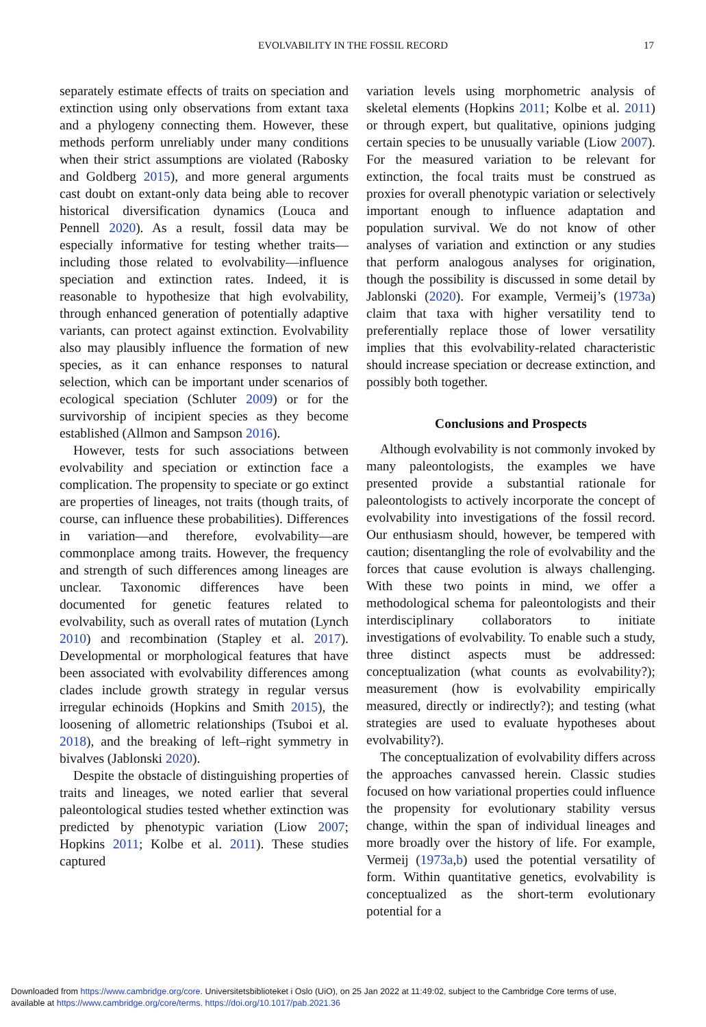EVOLVABILITY IN THE FOSSIL RECORD 17
separately estimate effects of traits on speciation and extinction using only observations from extant taxa and a phylogeny connecting them. However, these methods perform unreliably under many conditions when their strict assumptions are violated (Rabosky and Goldberg 2015), and more general arguments cast doubt on extant-only data being able to recover historical diversification dynamics (Louca and Pennell 2020). As a result, fossil data may be especially informative for testing whether traits—including those related to evolvability—influence speciation and extinction rates. Indeed, it is reasonable to hypothesize that high evolvability, through enhanced generation of potentially adaptive variants, can protect against extinction. Evolvability also may plausibly influence the formation of new species, as it can enhance responses to natural selection, which can be important under scenarios of ecological speciation (Schluter 2009) or for the survivorship of incipient species as they become established (Allmon and Sampson 2016).
However, tests for such associations between evolvability and speciation or extinction face a complication. The propensity to speciate or go extinct are properties of lineages, not traits (though traits, of course, can influence these probabilities). Differences in variation—and therefore, evolvability—are commonplace among traits. However, the frequency and strength of such differences among lineages are unclear. Taxonomic differences have been documented for genetic features related to evolvability, such as overall rates of mutation (Lynch 2010) and recombination (Stapley et al. 2017). Developmental or morphological features that have been associated with evolvability differences among clades include growth strategy in regular versus irregular echinoids (Hopkins and Smith 2015), the loosening of allometric relationships (Tsuboi et al. 2018), and the breaking of left–right symmetry in bivalves (Jablonski 2020).
Despite the obstacle of distinguishing properties of traits and lineages, we noted earlier that several paleontological studies tested whether extinction was predicted by phenotypic variation (Liow 2007; Hopkins 2011; Kolbe et al. 2011). These studies captured
variation levels using morphometric analysis of skeletal elements (Hopkins 2011; Kolbe et al. 2011) or through expert, but qualitative, opinions judging certain species to be unusually variable (Liow 2007). For the measured variation to be relevant for extinction, the focal traits must be construed as proxies for overall phenotypic variation or selectively important enough to influence adaptation and population survival. We do not know of other analyses of variation and extinction or any studies that perform analogous analyses for origination, though the possibility is discussed in some detail by Jablonski (2020). For example, Vermeij’s (1973a) claim that taxa with higher versatility tend to preferentially replace those of lower versatility implies that this evolvability-related characteristic should increase speciation or decrease extinction, and possibly both together.
Conclusions and Prospects
Although evolvability is not commonly invoked by many paleontologists, the examples we have presented provide a substantial rationale for paleontologists to actively incorporate the concept of evolvability into investigations of the fossil record. Our enthusiasm should, however, be tempered with caution; disentangling the role of evolvability and the forces that cause evolution is always challenging. With these two points in mind, we offer a methodological schema for paleontologists and their interdisciplinary collaborators to initiate investigations of evolvability. To enable such a study, three distinct aspects must be addressed: conceptualization (what counts as evolvability?); measurement (how is evolvability empirically measured, directly or indirectly?); and testing (what strategies are used to evaluate hypotheses about evolvability?).
The conceptualization of evolvability differs across the approaches canvassed herein. Classic studies focused on how variational properties could influence the propensity for evolutionary stability versus change, within the span of individual lineages and more broadly over the history of life. For example, Vermeij (1973a,b) used the potential versatility of form. Within quantitative genetics, evolvability is conceptualized as the short-term evolutionary potential for a
Downloaded from https://www.cambridge.org/core. Universitetsbiblioteket i Oslo (UiO), on 25 Jan 2022 at 11:49:02, subject to the Cambridge Core terms of use,
available at https://www.cambridge.org/core/terms. https://doi.org/10.1017/pab.2021.36